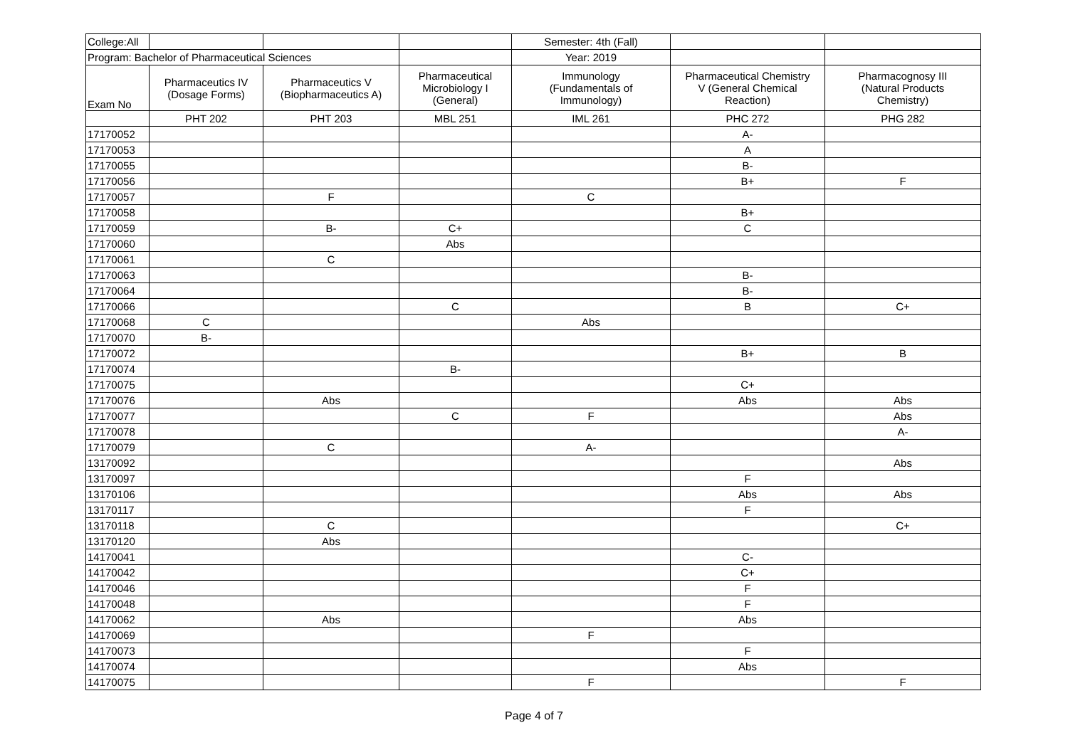| College:All | | | | Semester: 4th (Fall) | | |
| Program: Bachelor of Pharmaceutical Sciences | | | | Year: 2019 | | |
| Exam No | Pharmaceutics IV (Dosage Forms) | Pharmaceutics V (Biopharmaceutics A) | Pharmaceutical Microbiology I (General) | Immunology (Fundamentals of Immunology) | Pharmaceutical Chemistry V (General Chemical Reaction) | Pharmacognosy III (Natural Products Chemistry) |
| | PHT 202 | PHT 203 | MBL 251 | IML 261 | PHC 272 | PHG 282 |
| 17170052 | | | | | A- | |
| 17170053 | | | | | A | |
| 17170055 | | | | | B- | |
| 17170056 | | | | | B+ | F |
| 17170057 | | F | | C | | |
| 17170058 | | | | | B+ | |
| 17170059 | | B- | C+ | | C | |
| 17170060 | | | Abs | | | |
| 17170061 | | C | | | | |
| 17170063 | | | | | B- | |
| 17170064 | | | | | B- | |
| 17170066 | | | C | | B | C+ |
| 17170068 | C | | | Abs | | |
| 17170070 | B- | | | | | |
| 17170072 | | | | | B+ | B |
| 17170074 | | | B- | | | |
| 17170075 | | | | | C+ | |
| 17170076 | | Abs | | | Abs | Abs |
| 17170077 | | | C | F | | Abs |
| 17170078 | | | | | | A- |
| 17170079 | | C | | A- | | |
| 13170092 | | | | | | Abs |
| 13170097 | | | | | F | |
| 13170106 | | | | | Abs | Abs |
| 13170117 | | | | | F | |
| 13170118 | | C | | | | C+ |
| 13170120 | | Abs | | | | |
| 14170041 | | | | | C- | |
| 14170042 | | | | | C+ | |
| 14170046 | | | | | F | |
| 14170048 | | | | | F | |
| 14170062 | | Abs | | | Abs | |
| 14170069 | | | | F | | |
| 14170073 | | | | | F | |
| 14170074 | | | | | Abs | |
| 14170075 | | | | F | | F |
Page 4 of 7